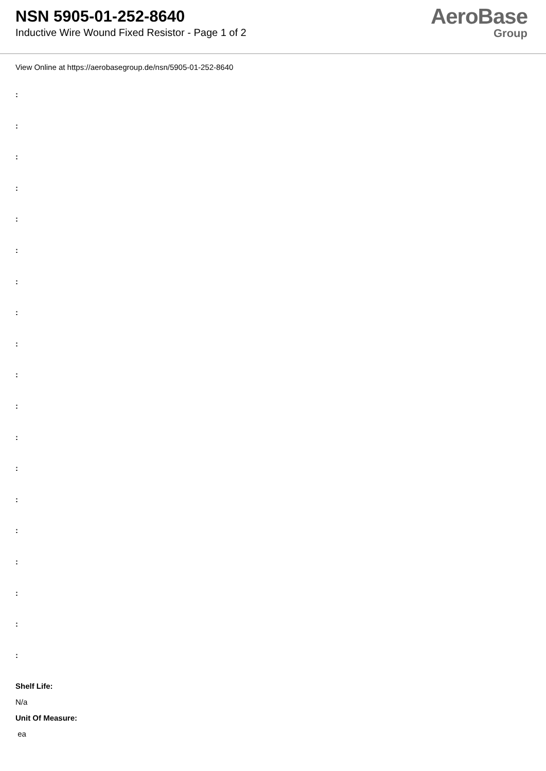NSN 5905-01-252-8640
Inductive Wire Wound Fixed Resistor - Page 1 of 2
AeroBase
Group
View Online at https://aerobasegroup.de/nsn/5905-01-252-8640
:
:
:
:
:
:
:
:
:
:
:
:
:
:
:
:
:
:
:
Shelf Life:
N/a
Unit Of Measure:
ea